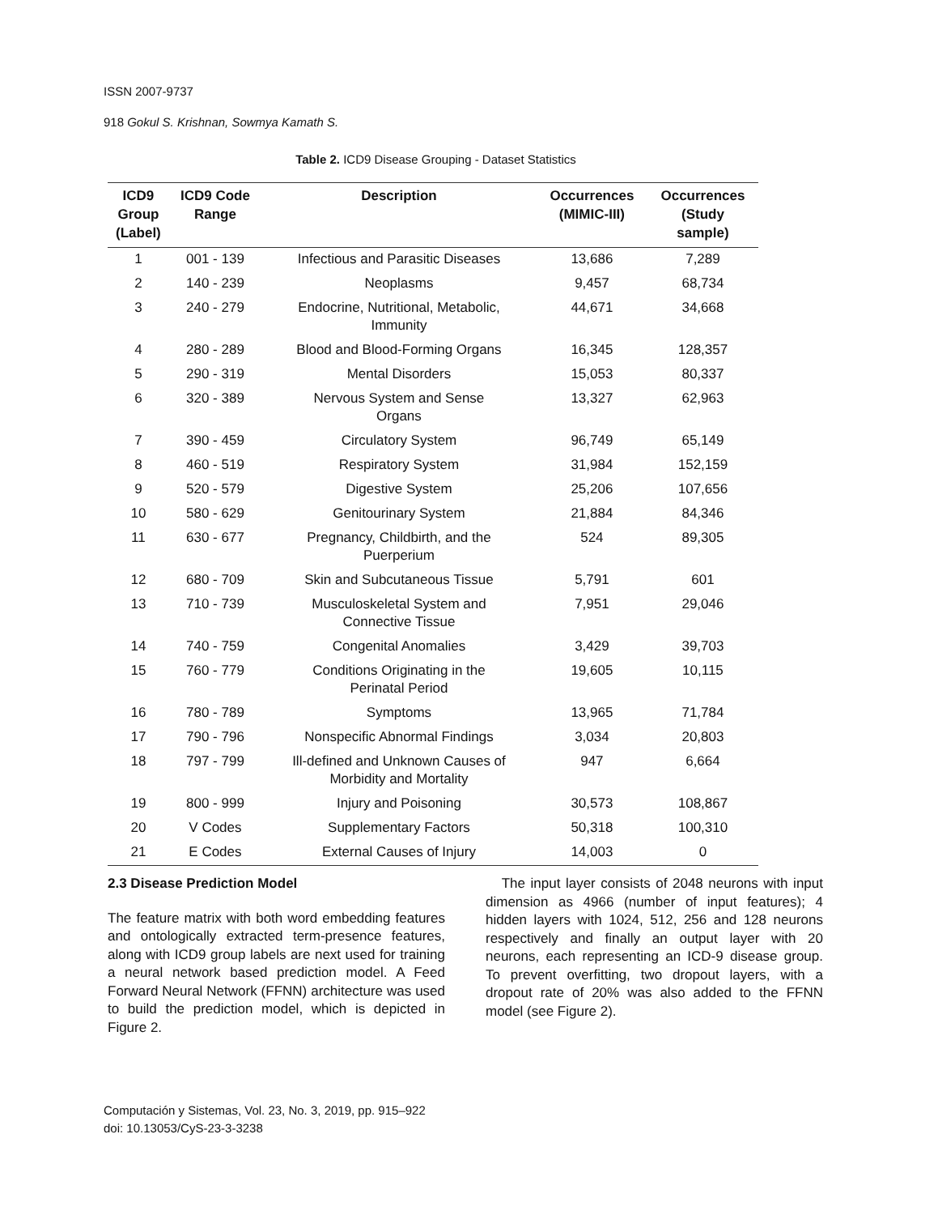ISSN 2007-9737
918 Gokul S. Krishnan, Sowmya Kamath S.
Table 2. ICD9 Disease Grouping - Dataset Statistics
| ICD9 Group (Label) | ICD9 Code Range | Description | Occurrences (MIMIC-III) | Occurrences (Study sample) |
| --- | --- | --- | --- | --- |
| 1 | 001 - 139 | Infectious and Parasitic Diseases | 13,686 | 7,289 |
| 2 | 140 - 239 | Neoplasms | 9,457 | 68,734 |
| 3 | 240 - 279 | Endocrine, Nutritional, Metabolic, Immunity | 44,671 | 34,668 |
| 4 | 280 - 289 | Blood and Blood-Forming Organs | 16,345 | 128,357 |
| 5 | 290 - 319 | Mental Disorders | 15,053 | 80,337 |
| 6 | 320 - 389 | Nervous System and Sense Organs | 13,327 | 62,963 |
| 7 | 390 - 459 | Circulatory System | 96,749 | 65,149 |
| 8 | 460 - 519 | Respiratory System | 31,984 | 152,159 |
| 9 | 520 - 579 | Digestive System | 25,206 | 107,656 |
| 10 | 580 - 629 | Genitourinary System | 21,884 | 84,346 |
| 11 | 630 - 677 | Pregnancy, Childbirth, and the Puerperium | 524 | 89,305 |
| 12 | 680 - 709 | Skin and Subcutaneous Tissue | 5,791 | 601 |
| 13 | 710 - 739 | Musculoskeletal System and Connective Tissue | 7,951 | 29,046 |
| 14 | 740 - 759 | Congenital Anomalies | 3,429 | 39,703 |
| 15 | 760 - 779 | Conditions Originating in the Perinatal Period | 19,605 | 10,115 |
| 16 | 780 - 789 | Symptoms | 13,965 | 71,784 |
| 17 | 790 - 796 | Nonspecific Abnormal Findings | 3,034 | 20,803 |
| 18 | 797 - 799 | Ill-defined and Unknown Causes of Morbidity and Mortality | 947 | 6,664 |
| 19 | 800 - 999 | Injury and Poisoning | 30,573 | 108,867 |
| 20 | V Codes | Supplementary Factors | 50,318 | 100,310 |
| 21 | E Codes | External Causes of Injury | 14,003 | 0 |
2.3 Disease Prediction Model
The feature matrix with both word embedding features and ontologically extracted term-presence features, along with ICD9 group labels are next used for training a neural network based prediction model. A Feed Forward Neural Network (FFNN) architecture was used to build the prediction model, which is depicted in Figure 2.
The input layer consists of 2048 neurons with input dimension as 4966 (number of input features); 4 hidden layers with 1024, 512, 256 and 128 neurons respectively and finally an output layer with 20 neurons, each representing an ICD-9 disease group. To prevent overfitting, two dropout layers, with a dropout rate of 20% was also added to the FFNN model (see Figure 2).
Computación y Sistemas, Vol. 23, No. 3, 2019, pp. 915–922
doi: 10.13053/CyS-23-3-3238